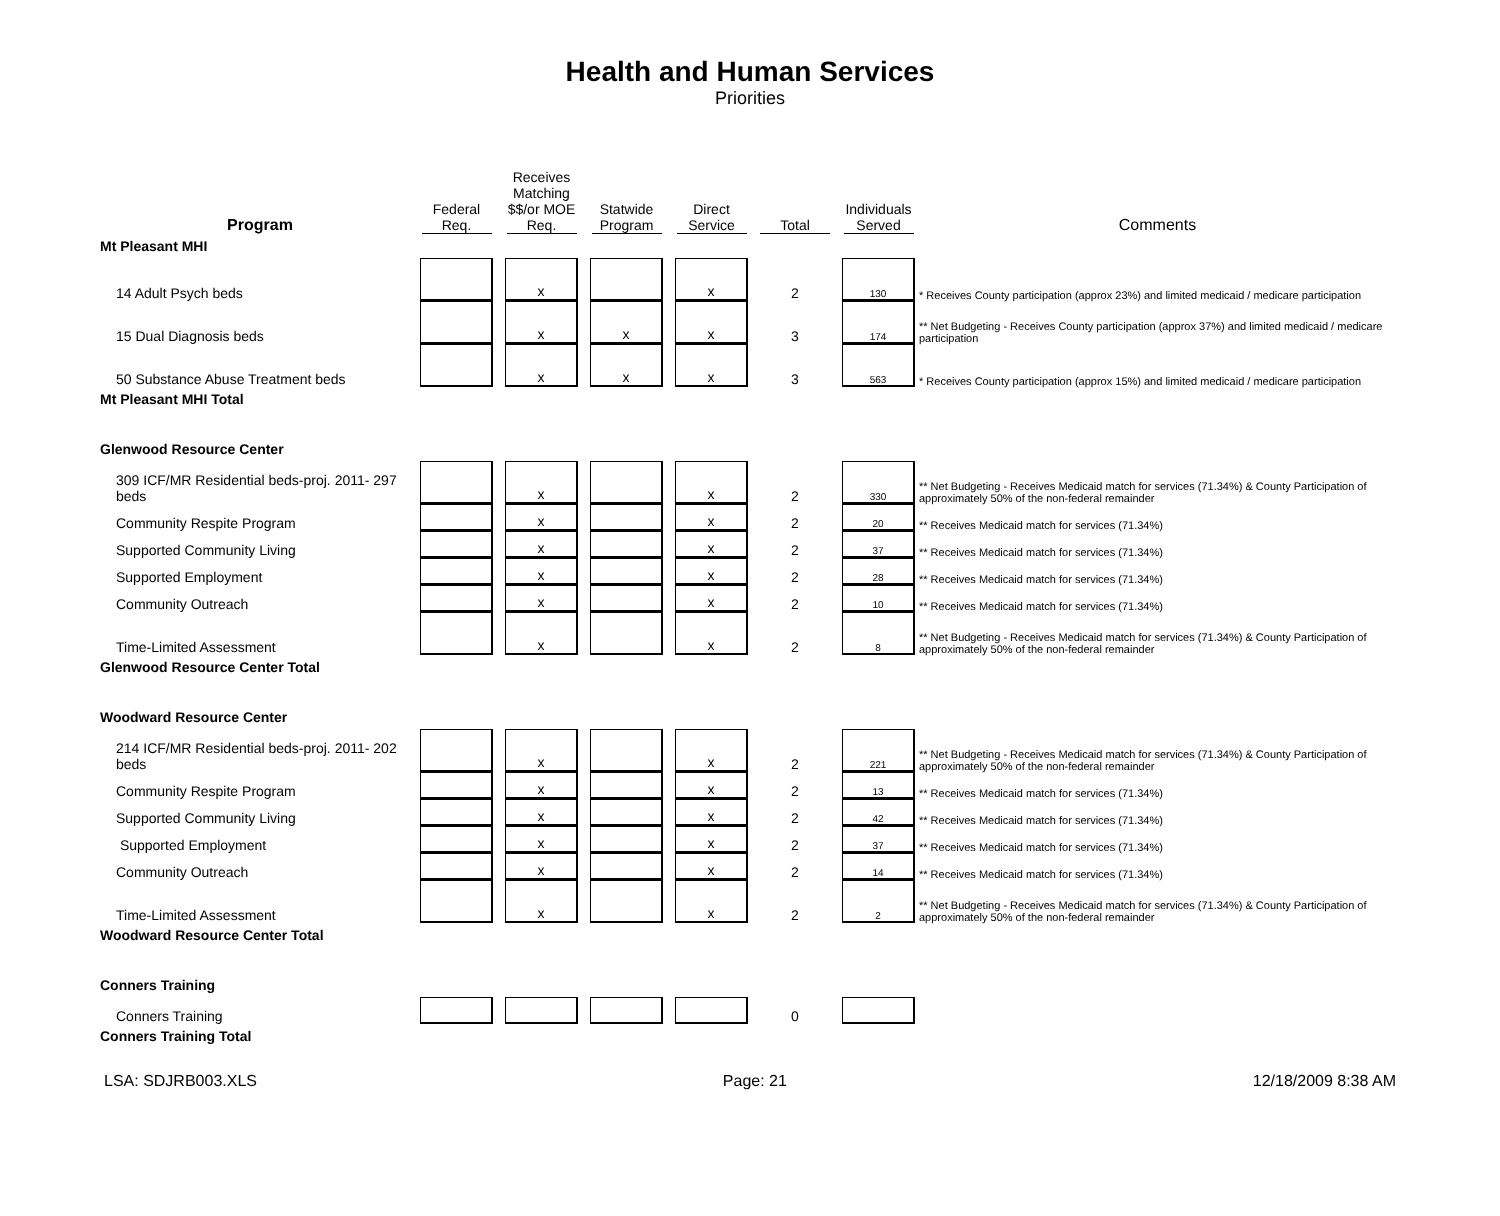Health and Human Services
Priorities
| Program | Federal Req. | | Receives Matching $$/or MOE Req. | | Statwide Program | | Direct Service | | Total | | Individuals Served | Comments |
| --- | --- | --- | --- | --- | --- | --- | --- | --- | --- | --- | --- | --- |
| Mt Pleasant MHI | | | | | | | | | | | | |
| 14 Adult Psych beds | | | x | | | | x | | 2 | | 130 | * Receives County participation (approx 23%) and limited medicaid / medicare participation |
| 15 Dual Diagnosis beds | | | x | | x | | x | | 3 | | 174 | ** Net Budgeting - Receives County participation (approx 37%) and limited medicaid / medicare participation |
| 50 Substance Abuse Treatment beds | | | x | | x | | x | | 3 | | 563 | * Receives County participation (approx 15%) and limited medicaid / medicare participation |
| Mt Pleasant MHI Total | | | | | | | | | | | | |
| Glenwood Resource Center | | | | | | | | | | | | |
| 309 ICF/MR Residential beds-proj. 2011- 297 beds | | | x | | | | x | | 2 | | 330 | ** Net Budgeting - Receives Medicaid match for services (71.34%) & County Participation of approximately 50% of the non-federal remainder |
| Community Respite Program | | | x | | | | x | | 2 | | 20 | ** Receives Medicaid match for services (71.34%) |
| Supported Community Living | | | x | | | | x | | 2 | | 37 | ** Receives Medicaid match for services (71.34%) |
| Supported Employment | | | x | | | | x | | 2 | | 28 | ** Receives Medicaid match for services (71.34%) |
| Community Outreach | | | x | | | | x | | 2 | | 10 | ** Receives Medicaid match for services (71.34%) |
| Time-Limited Assessment | | | x | | | | x | | 2 | | 8 | ** Net Budgeting - Receives Medicaid match for services (71.34%) & County Participation of approximately 50% of the non-federal remainder |
| Glenwood Resource Center Total | | | | | | | | | | | | |
| Woodward Resource Center | | | | | | | | | | | | |
| 214 ICF/MR Residential beds-proj. 2011- 202 beds | | | x | | | | x | | 2 | | 221 | ** Net Budgeting - Receives Medicaid match for services (71.34%) & County Participation of approximately 50% of the non-federal remainder |
| Community Respite Program | | | x | | | | x | | 2 | | 13 | ** Receives Medicaid match for services (71.34%) |
| Supported Community Living | | | x | | | | x | | 2 | | 42 | ** Receives Medicaid match for services (71.34%) |
| Supported Employment | | | x | | | | x | | 2 | | 37 | ** Receives Medicaid match for services (71.34%) |
| Community Outreach | | | x | | | | x | | 2 | | 14 | ** Receives Medicaid match for services (71.34%) |
| Time-Limited Assessment | | | x | | | | x | | 2 | | 2 | ** Net Budgeting - Receives Medicaid match for services (71.34%) & County Participation of approximately 50% of the non-federal remainder |
| Woodward Resource Center Total | | | | | | | | | | | | |
| Conners Training | | | | | | | | | | | | |
| Conners Training | | | | | | | | | 0 | | | |
| Conners Training Total | | | | | | | | | | | | |
LSA: SDJRB003.XLS Page: 21 12/18/2009 8:38 AM